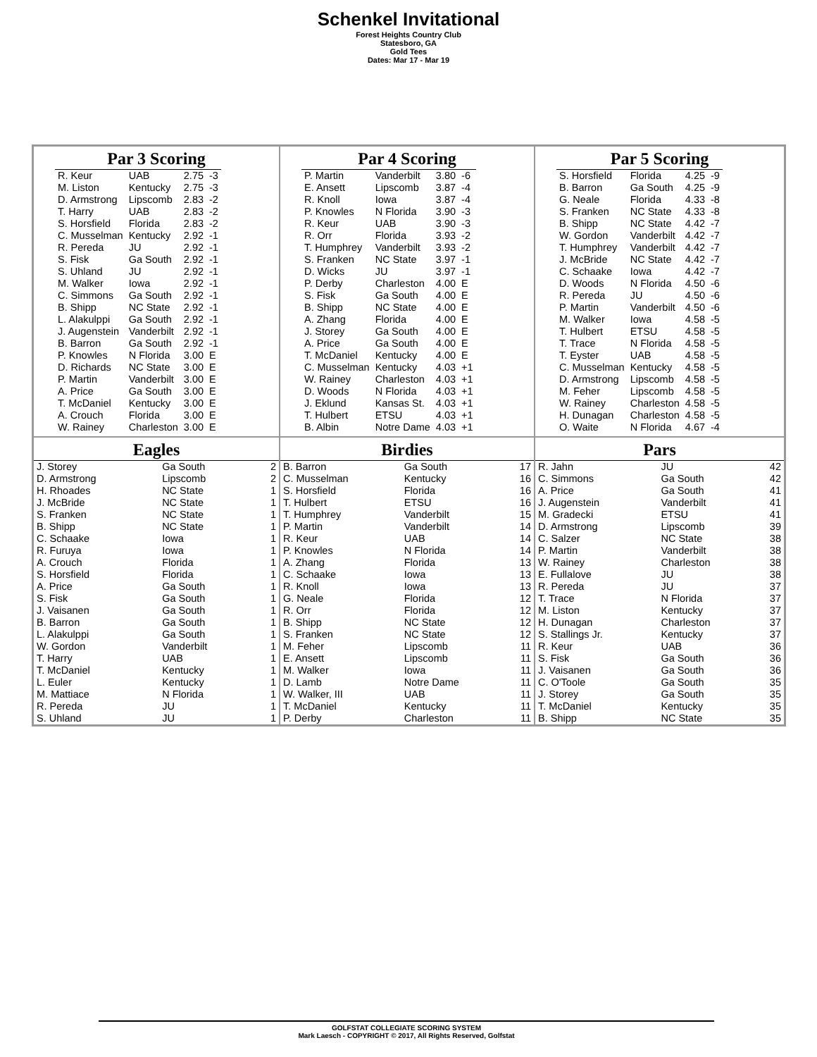Schenkel Invitational
Forest Heights Country Club
Statesboro, GA
Gold Tees
Dates: Mar 17 - Mar 19
Par 3 Scoring
| R. Keur | UAB | 2.75 | -3 |
| M. Liston | Kentucky | 2.75 | -3 |
| D. Armstrong | Lipscomb | 2.83 | -2 |
| T. Harry | UAB | 2.83 | -2 |
| S. Horsfield | Florida | 2.83 | -2 |
| C. Musselman | Kentucky | 2.92 | -1 |
| R. Pereda | JU | 2.92 | -1 |
| S. Fisk | Ga South | 2.92 | -1 |
| S. Uhland | JU | 2.92 | -1 |
| M. Walker | Iowa | 2.92 | -1 |
| C. Simmons | Ga South | 2.92 | -1 |
| B. Shipp | NC State | 2.92 | -1 |
| L. Alakulppi | Ga South | 2.92 | -1 |
| J. Augenstein | Vanderbilt | 2.92 | -1 |
| B. Barron | Ga South | 2.92 | -1 |
| P. Knowles | N Florida | 3.00 | E |
| D. Richards | NC State | 3.00 | E |
| P. Martin | Vanderbilt | 3.00 | E |
| A. Price | Ga South | 3.00 | E |
| T. McDaniel | Kentucky | 3.00 | E |
| A. Crouch | Florida | 3.00 | E |
| W. Rainey | Charleston | 3.00 | E |
Par 4 Scoring
| P. Martin | Vanderbilt | 3.80 | -6 |
| E. Ansett | Lipscomb | 3.87 | -4 |
| R. Knoll | Iowa | 3.87 | -4 |
| P. Knowles | N Florida | 3.90 | -3 |
| R. Keur | UAB | 3.90 | -3 |
| R. Orr | Florida | 3.93 | -2 |
| T. Humphrey | Vanderbilt | 3.93 | -2 |
| S. Franken | NC State | 3.97 | -1 |
| D. Wicks | JU | 3.97 | -1 |
| P. Derby | Charleston | 4.00 | E |
| S. Fisk | Ga South | 4.00 | E |
| B. Shipp | NC State | 4.00 | E |
| A. Zhang | Florida | 4.00 | E |
| J. Storey | Ga South | 4.00 | E |
| A. Price | Ga South | 4.00 | E |
| T. McDaniel | Kentucky | 4.00 | E |
| C. Musselman | Kentucky | 4.03 | +1 |
| W. Rainey | Charleston | 4.03 | +1 |
| D. Woods | N Florida | 4.03 | +1 |
| J. Eklund | Kansas St. | 4.03 | +1 |
| T. Hulbert | ETSU | 4.03 | +1 |
| B. Albin | Notre Dame | 4.03 | +1 |
Par 5 Scoring
| S. Horsfield | Florida | 4.25 | -9 |
| B. Barron | Ga South | 4.25 | -9 |
| G. Neale | Florida | 4.33 | -8 |
| S. Franken | NC State | 4.33 | -8 |
| B. Shipp | NC State | 4.42 | -7 |
| W. Gordon | Vanderbilt | 4.42 | -7 |
| T. Humphrey | Vanderbilt | 4.42 | -7 |
| J. McBride | NC State | 4.42 | -7 |
| C. Schaake | Iowa | 4.42 | -7 |
| D. Woods | N Florida | 4.50 | -6 |
| R. Pereda | JU | 4.50 | -6 |
| P. Martin | Vanderbilt | 4.50 | -6 |
| M. Walker | Iowa | 4.58 | -5 |
| T. Hulbert | ETSU | 4.58 | -5 |
| T. Trace | N Florida | 4.58 | -5 |
| T. Eyster | UAB | 4.58 | -5 |
| C. Musselman | Kentucky | 4.58 | -5 |
| D. Armstrong | Lipscomb | 4.58 | -5 |
| M. Feher | Lipscomb | 4.58 | -5 |
| W. Rainey | Charleston | 4.58 | -5 |
| H. Dunagan | Charleston | 4.58 | -5 |
| O. Waite | N Florida | 4.67 | -4 |
Eagles
| J. Storey | Ga South | 2 |
| D. Armstrong | Lipscomb | 2 |
| H. Rhoades | NC State | 1 |
| J. McBride | NC State | 1 |
| S. Franken | NC State | 1 |
| B. Shipp | NC State | 1 |
| C. Schaake | Iowa | 1 |
| R. Furuya | Iowa | 1 |
| A. Crouch | Florida | 1 |
| S. Horsfield | Florida | 1 |
| A. Price | Ga South | 1 |
| S. Fisk | Ga South | 1 |
| J. Vaisanen | Ga South | 1 |
| B. Barron | Ga South | 1 |
| L. Alakulppi | Ga South | 1 |
| W. Gordon | Vanderbilt | 1 |
| T. Harry | UAB | 1 |
| T. McDaniel | Kentucky | 1 |
| L. Euler | Kentucky | 1 |
| M. Mattiace | N Florida | 1 |
| R. Pereda | JU | 1 |
| S. Uhland | JU | 1 |
Birdies
| B. Barron | Ga South | 17 |
| C. Musselman | Kentucky | 16 |
| S. Horsfield | Florida | 16 |
| T. Hulbert | ETSU | 16 |
| T. Humphrey | Vanderbilt | 15 |
| P. Martin | Vanderbilt | 14 |
| R. Keur | UAB | 14 |
| P. Knowles | N Florida | 14 |
| A. Zhang | Florida | 13 |
| C. Schaake | Iowa | 13 |
| R. Knoll | Iowa | 13 |
| G. Neale | Florida | 12 |
| R. Orr | Florida | 12 |
| B. Shipp | NC State | 12 |
| S. Franken | NC State | 12 |
| M. Feher | Lipscomb | 11 |
| E. Ansett | Lipscomb | 11 |
| M. Walker | Iowa | 11 |
| D. Lamb | Notre Dame | 11 |
| W. Walker, III | UAB | 11 |
| T. McDaniel | Kentucky | 11 |
| P. Derby | Charleston | 11 |
Pars
| R. Jahn | JU | 42 |
| C. Simmons | Ga South | 42 |
| A. Price | Ga South | 41 |
| J. Augenstein | Vanderbilt | 41 |
| M. Gradecki | ETSU | 41 |
| D. Armstrong | Lipscomb | 39 |
| C. Salzer | NC State | 38 |
| P. Martin | Vanderbilt | 38 |
| W. Rainey | Charleston | 38 |
| E. Fullalove | JU | 38 |
| R. Pereda | JU | 37 |
| T. Trace | N Florida | 37 |
| M. Liston | Kentucky | 37 |
| H. Dunagan | Charleston | 37 |
| S. Stallings Jr. | Kentucky | 37 |
| R. Keur | UAB | 36 |
| S. Fisk | Ga South | 36 |
| J. Vaisanen | Ga South | 36 |
| C. O'Toole | Ga South | 35 |
| J. Storey | Ga South | 35 |
| T. McDaniel | Kentucky | 35 |
| B. Shipp | NC State | 35 |
GOLFSTAT COLLEGIATE SCORING SYSTEM
Mark Laesch - COPYRIGHT © 2017, All Rights Reserved, Golfstat